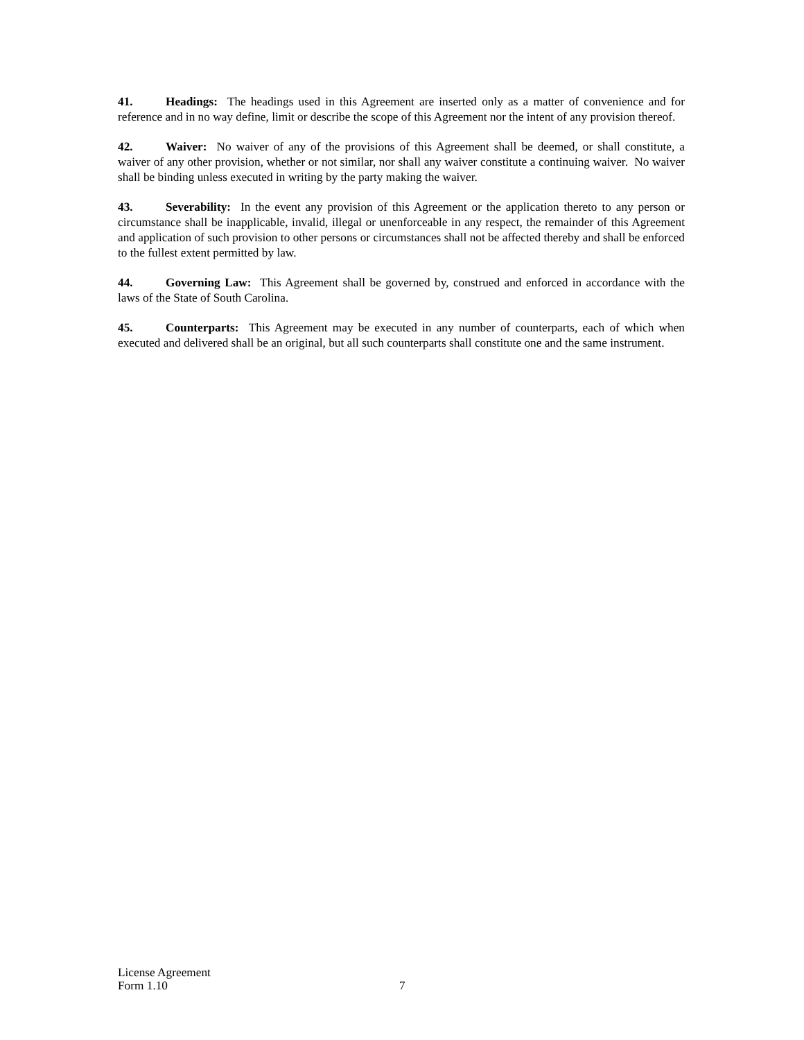41. Headings: The headings used in this Agreement are inserted only as a matter of convenience and for reference and in no way define, limit or describe the scope of this Agreement nor the intent of any provision thereof.
42. Waiver: No waiver of any of the provisions of this Agreement shall be deemed, or shall constitute, a waiver of any other provision, whether or not similar, nor shall any waiver constitute a continuing waiver. No waiver shall be binding unless executed in writing by the party making the waiver.
43. Severability: In the event any provision of this Agreement or the application thereto to any person or circumstance shall be inapplicable, invalid, illegal or unenforceable in any respect, the remainder of this Agreement and application of such provision to other persons or circumstances shall not be affected thereby and shall be enforced to the fullest extent permitted by law.
44. Governing Law: This Agreement shall be governed by, construed and enforced in accordance with the laws of the State of South Carolina.
45. Counterparts: This Agreement may be executed in any number of counterparts, each of which when executed and delivered shall be an original, but all such counterparts shall constitute one and the same instrument.
License Agreement
Form 1.10
7